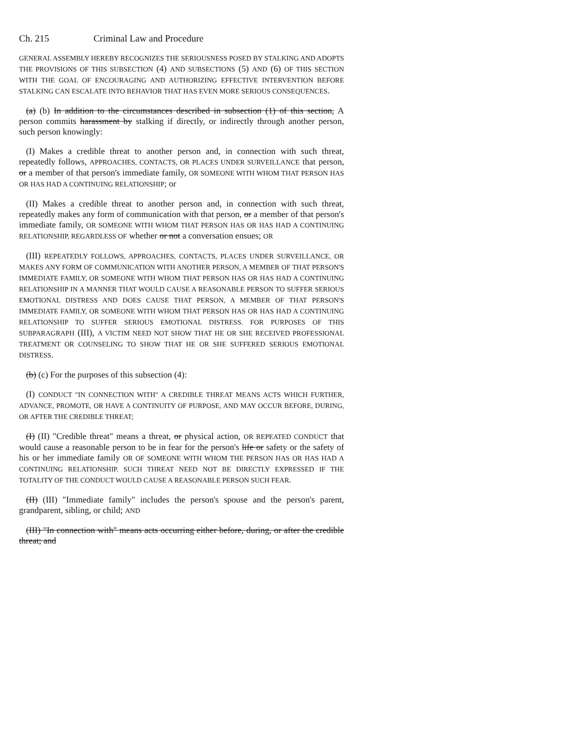Ch. 215 Criminal Law and Procedure
GENERAL ASSEMBLY HEREBY RECOGNIZES THE SERIOUSNESS POSED BY STALKING AND ADOPTS THE PROVISIONS OF THIS SUBSECTION (4) AND SUBSECTIONS (5) AND (6) OF THIS SECTION WITH THE GOAL OF ENCOURAGING AND AUTHORIZING EFFECTIVE INTERVENTION BEFORE STALKING CAN ESCALATE INTO BEHAVIOR THAT HAS EVEN MORE SERIOUS CONSEQUENCES.
(a) (b) In addition to the circumstances described in subsection (1) of this section, A person commits harassment by stalking if directly, or indirectly through another person, such person knowingly:
(I) Makes a credible threat to another person and, in connection with such threat, repeatedly follows, APPROACHES, CONTACTS, OR PLACES UNDER SURVEILLANCE that person, or a member of that person's immediate family, OR SOMEONE WITH WHOM THAT PERSON HAS OR HAS HAD A CONTINUING RELATIONSHIP; or
(II) Makes a credible threat to another person and, in connection with such threat, repeatedly makes any form of communication with that person, or a member of that person's immediate family, OR SOMEONE WITH WHOM THAT PERSON HAS OR HAS HAD A CONTINUING RELATIONSHIP, REGARDLESS OF whether or not a conversation ensues; OR
(III) REPEATEDLY FOLLOWS, APPROACHES, CONTACTS, PLACES UNDER SURVEILLANCE, OR MAKES ANY FORM OF COMMUNICATION WITH ANOTHER PERSON, A MEMBER OF THAT PERSON'S IMMEDIATE FAMILY, OR SOMEONE WITH WHOM THAT PERSON HAS OR HAS HAD A CONTINUING RELATIONSHIP IN A MANNER THAT WOULD CAUSE A REASONABLE PERSON TO SUFFER SERIOUS EMOTIONAL DISTRESS AND DOES CAUSE THAT PERSON, A MEMBER OF THAT PERSON'S IMMEDIATE FAMILY, OR SOMEONE WITH WHOM THAT PERSON HAS OR HAS HAD A CONTINUING RELATIONSHIP TO SUFFER SERIOUS EMOTIONAL DISTRESS. FOR PURPOSES OF THIS SUBPARAGRAPH (III), A VICTIM NEED NOT SHOW THAT HE OR SHE RECEIVED PROFESSIONAL TREATMENT OR COUNSELING TO SHOW THAT HE OR SHE SUFFERED SERIOUS EMOTIONAL DISTRESS.
(b) (c) For the purposes of this subsection (4):
(I) CONDUCT "IN CONNECTION WITH" A CREDIBLE THREAT MEANS ACTS WHICH FURTHER, ADVANCE, PROMOTE, OR HAVE A CONTINUITY OF PURPOSE, AND MAY OCCUR BEFORE, DURING, OR AFTER THE CREDIBLE THREAT;
(I) (II) "Credible threat" means a threat, or physical action, OR REPEATED CONDUCT that would cause a reasonable person to be in fear for the person's life or safety or the safety of his or her immediate family OR OF SOMEONE WITH WHOM THE PERSON HAS OR HAS HAD A CONTINUING RELATIONSHIP. SUCH THREAT NEED NOT BE DIRECTLY EXPRESSED IF THE TOTALITY OF THE CONDUCT WOULD CAUSE A REASONABLE PERSON SUCH FEAR.
(II) (III) "Immediate family" includes the person's spouse and the person's parent, grandparent, sibling, or child; AND
(III) "In connection with" means acts occurring either before, during, or after the credible threat; and